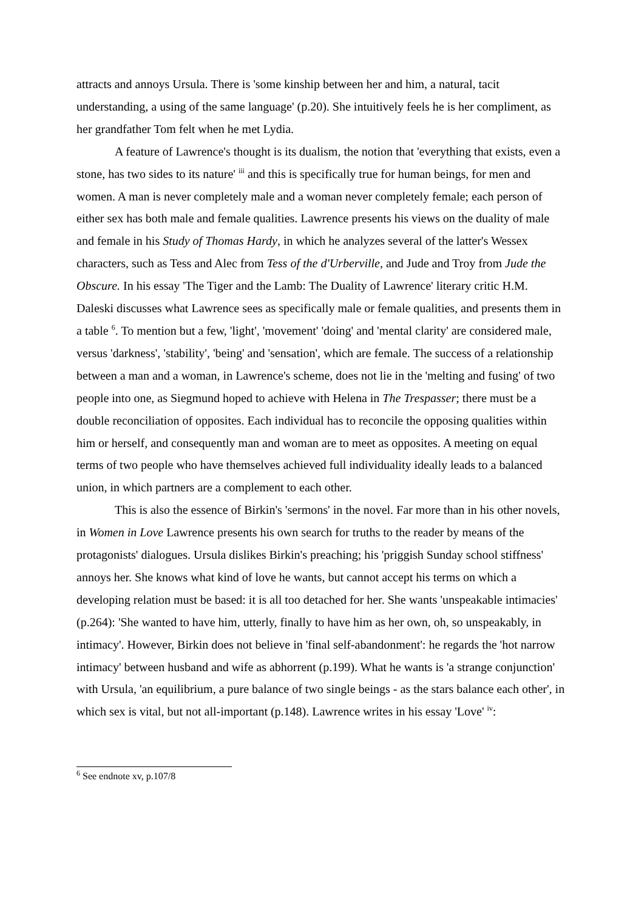attracts and annoys Ursula. There is 'some kinship between her and him, a natural, tacit understanding, a using of the same language' (p.20). She intuitively feels he is her compliment, as her grandfather Tom felt when he met Lydia.
A feature of Lawrence's thought is its dualism, the notion that 'everything that exists, even a stone, has two sides to its nature' <sup>iii</sup> and this is specifically true for human beings, for men and women. A man is never completely male and a woman never completely female; each person of either sex has both male and female qualities. Lawrence presents his views on the duality of male and female in his Study of Thomas Hardy, in which he analyzes several of the latter's Wessex characters, such as Tess and Alec from Tess of the d'Urberville, and Jude and Troy from Jude the Obscure. In his essay 'The Tiger and the Lamb: The Duality of Lawrence' literary critic H.M. Daleski discusses what Lawrence sees as specifically male or female qualities, and presents them in a table <sup>6</sup>. To mention but a few, 'light', 'movement' 'doing' and 'mental clarity' are considered male, versus 'darkness', 'stability', 'being' and 'sensation', which are female. The success of a relationship between a man and a woman, in Lawrence's scheme, does not lie in the 'melting and fusing' of two people into one, as Siegmund hoped to achieve with Helena in The Trespasser; there must be a double reconciliation of opposites. Each individual has to reconcile the opposing qualities within him or herself, and consequently man and woman are to meet as opposites. A meeting on equal terms of two people who have themselves achieved full individuality ideally leads to a balanced union, in which partners are a complement to each other.
This is also the essence of Birkin's 'sermons' in the novel. Far more than in his other novels, in Women in Love Lawrence presents his own search for truths to the reader by means of the protagonists' dialogues. Ursula dislikes Birkin's preaching; his 'priggish Sunday school stiffness' annoys her. She knows what kind of love he wants, but cannot accept his terms on which a developing relation must be based: it is all too detached for her. She wants 'unspeakable intimacies' (p.264): 'She wanted to have him, utterly, finally to have him as her own, oh, so unspeakably, in intimacy'. However, Birkin does not believe in 'final self-abandonment': he regards the 'hot narrow intimacy' between husband and wife as abhorrent (p.199). What he wants is 'a strange conjunction' with Ursula, 'an equilibrium, a pure balance of two single beings - as the stars balance each other', in which sex is vital, but not all-important (p.148). Lawrence writes in his essay 'Love' <sup>iv</sup>:
<sup>6</sup> See endnote xv, p.107/8